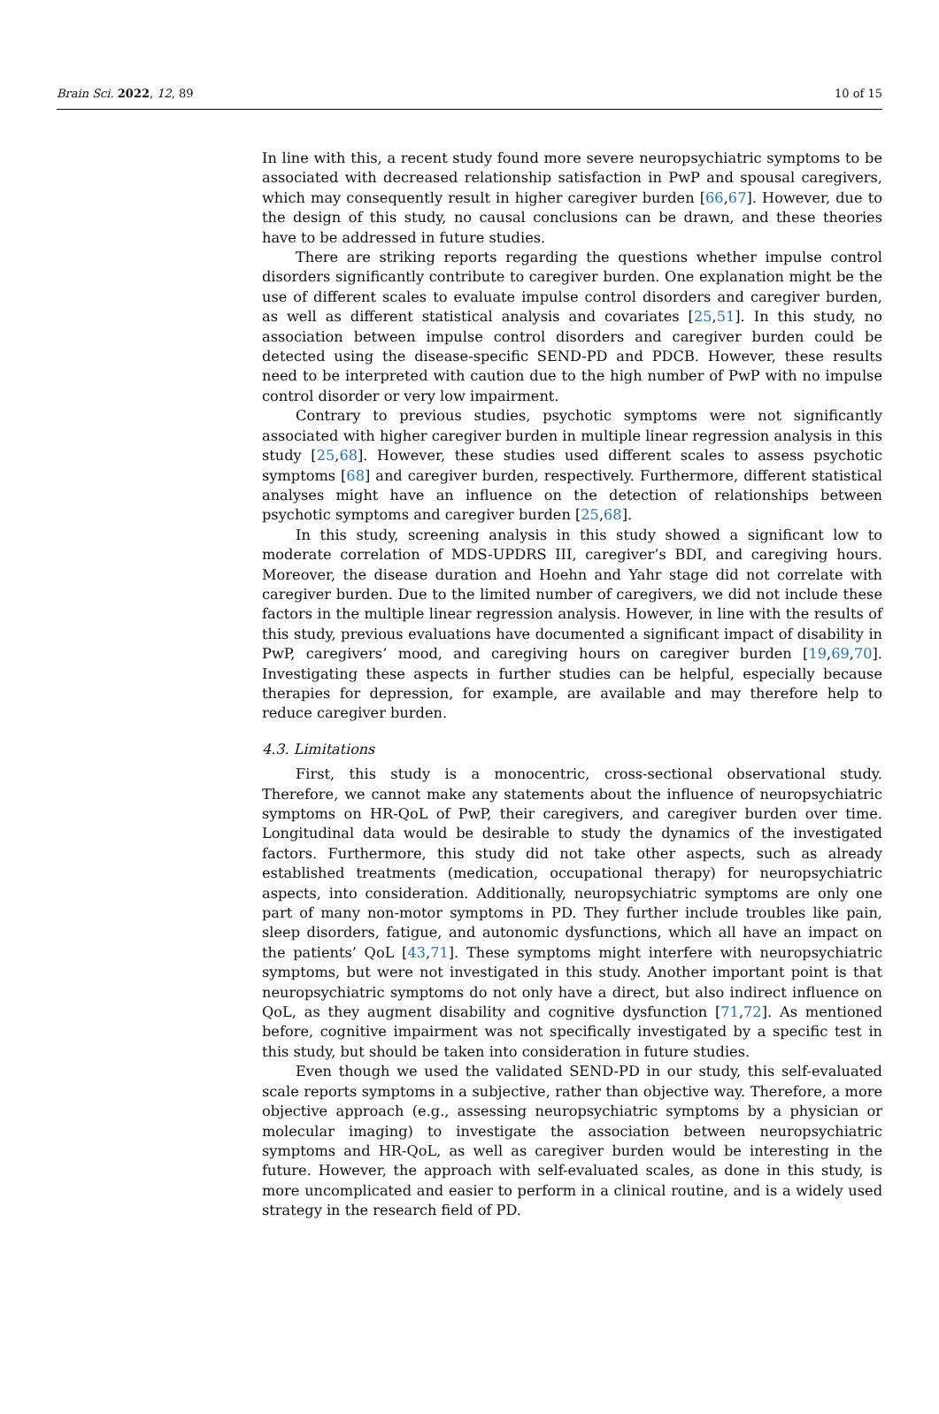Brain Sci. 2022, 12, 89 10 of 15
In line with this, a recent study found more severe neuropsychiatric symptoms to be associated with decreased relationship satisfaction in PwP and spousal caregivers, which may consequently result in higher caregiver burden [66,67]. However, due to the design of this study, no causal conclusions can be drawn, and these theories have to be addressed in future studies.
There are striking reports regarding the questions whether impulse control disorders significantly contribute to caregiver burden. One explanation might be the use of different scales to evaluate impulse control disorders and caregiver burden, as well as different statistical analysis and covariates [25,51]. In this study, no association between impulse control disorders and caregiver burden could be detected using the disease-specific SEND-PD and PDCB. However, these results need to be interpreted with caution due to the high number of PwP with no impulse control disorder or very low impairment.
Contrary to previous studies, psychotic symptoms were not significantly associated with higher caregiver burden in multiple linear regression analysis in this study [25,68]. However, these studies used different scales to assess psychotic symptoms [68] and caregiver burden, respectively. Furthermore, different statistical analyses might have an influence on the detection of relationships between psychotic symptoms and caregiver burden [25,68].
In this study, screening analysis in this study showed a significant low to moderate correlation of MDS-UPDRS III, caregiver’s BDI, and caregiving hours. Moreover, the disease duration and Hoehn and Yahr stage did not correlate with caregiver burden. Due to the limited number of caregivers, we did not include these factors in the multiple linear regression analysis. However, in line with the results of this study, previous evaluations have documented a significant impact of disability in PwP, caregivers’ mood, and caregiving hours on caregiver burden [19,69,70]. Investigating these aspects in further studies can be helpful, especially because therapies for depression, for example, are available and may therefore help to reduce caregiver burden.
4.3. Limitations
First, this study is a monocentric, cross-sectional observational study. Therefore, we cannot make any statements about the influence of neuropsychiatric symptoms on HR-QoL of PwP, their caregivers, and caregiver burden over time. Longitudinal data would be desirable to study the dynamics of the investigated factors. Furthermore, this study did not take other aspects, such as already established treatments (medication, occupational therapy) for neuropsychiatric aspects, into consideration. Additionally, neuropsychiatric symptoms are only one part of many non-motor symptoms in PD. They further include troubles like pain, sleep disorders, fatigue, and autonomic dysfunctions, which all have an impact on the patients’ QoL [43,71]. These symptoms might interfere with neuropsychiatric symptoms, but were not investigated in this study. Another important point is that neuropsychiatric symptoms do not only have a direct, but also indirect influence on QoL, as they augment disability and cognitive dysfunction [71,72]. As mentioned before, cognitive impairment was not specifically investigated by a specific test in this study, but should be taken into consideration in future studies.
Even though we used the validated SEND-PD in our study, this self-evaluated scale reports symptoms in a subjective, rather than objective way. Therefore, a more objective approach (e.g., assessing neuropsychiatric symptoms by a physician or molecular imaging) to investigate the association between neuropsychiatric symptoms and HR-QoL, as well as caregiver burden would be interesting in the future. However, the approach with self-evaluated scales, as done in this study, is more uncomplicated and easier to perform in a clinical routine, and is a widely used strategy in the research field of PD.